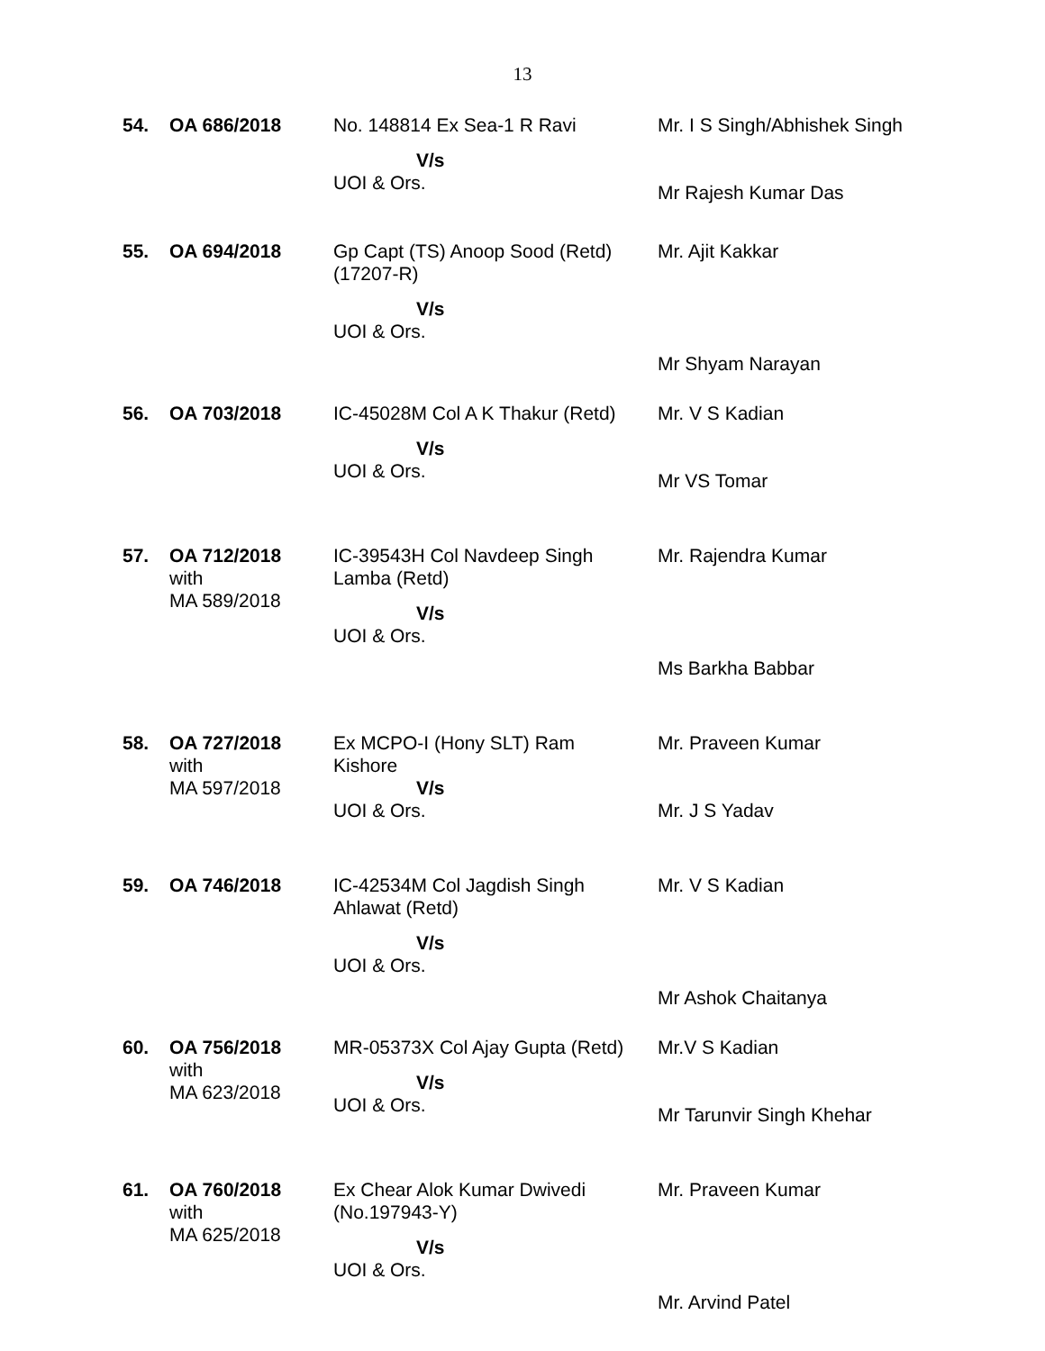13
| 54. | OA 686/2018 | No. 148814 Ex Sea-1 R Ravi V/s UOI & Ors. | Mr. I S Singh/Abhishek Singh Mr Rajesh Kumar Das |
| 55. | OA 694/2018 | Gp Capt (TS) Anoop Sood (Retd) (17207-R) V/s UOI & Ors. | Mr. Ajit Kakkar Mr Shyam Narayan |
| 56. | OA 703/2018 | IC-45028M Col A K Thakur (Retd) V/s UOI & Ors. | Mr. V S Kadian Mr VS Tomar |
| 57. | OA 712/2018 with MA 589/2018 | IC-39543H Col Navdeep Singh Lamba (Retd) V/s UOI & Ors. | Mr. Rajendra Kumar Ms Barkha Babbar |
| 58. | OA 727/2018 with MA 597/2018 | Ex MCPO-I (Hony SLT) Ram Kishore V/s UOI & Ors. | Mr. Praveen Kumar Mr. J S Yadav |
| 59. | OA 746/2018 | IC-42534M Col Jagdish Singh Ahlawat (Retd) V/s UOI & Ors. | Mr. V S Kadian Mr Ashok Chaitanya |
| 60. | OA 756/2018 with MA 623/2018 | MR-05373X Col Ajay Gupta (Retd) V/s UOI & Ors. | Mr.V S Kadian Mr Tarunvir Singh Khehar |
| 61. | OA 760/2018 with MA 625/2018 | Ex Chear Alok Kumar Dwivedi (No.197943-Y) V/s UOI & Ors. | Mr. Praveen Kumar Mr. Arvind Patel |